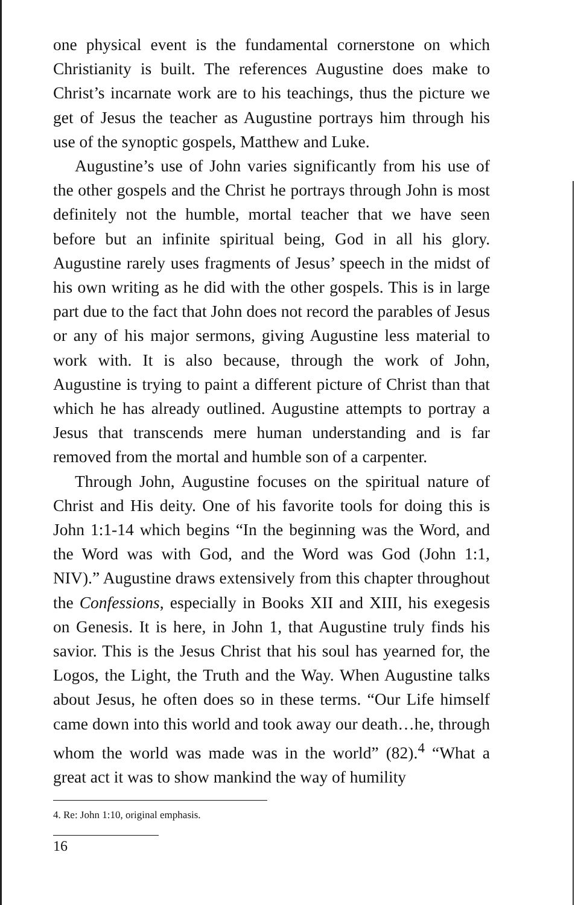one physical event is the fundamental cornerstone on which Christianity is built. The references Augustine does make to Christ’s incarnate work are to his teachings, thus the picture we get of Jesus the teacher as Augustine portrays him through his use of the synoptic gospels, Matthew and Luke.
Augustine’s use of John varies significantly from his use of the other gospels and the Christ he portrays through John is most definitely not the humble, mortal teacher that we have seen before but an infinite spiritual being, God in all his glory. Augustine rarely uses fragments of Jesus’ speech in the midst of his own writing as he did with the other gospels. This is in large part due to the fact that John does not record the parables of Jesus or any of his major sermons, giving Augustine less material to work with. It is also because, through the work of John, Augustine is trying to paint a different picture of Christ than that which he has already outlined. Augustine attempts to portray a Jesus that transcends mere human understanding and is far removed from the mortal and humble son of a carpenter.
Through John, Augustine focuses on the spiritual nature of Christ and His deity. One of his favorite tools for doing this is John 1:1-14 which begins “In the beginning was the Word, and the Word was with God, and the Word was God (John 1:1, NIV).” Augustine draws extensively from this chapter throughout the Confessions, especially in Books XII and XIII, his exegesis on Genesis. It is here, in John 1, that Augustine truly finds his savior. This is the Jesus Christ that his soul has yearned for, the Logos, the Light, the Truth and the Way. When Augustine talks about Jesus, he often does so in these terms. “Our Life himself came down into this world and took away our death…he, through whom the world was made was in the world” (82).<sup>4</sup> “What a great act it was to show mankind the way of humility
4. Re: John 1:10, original emphasis.
16